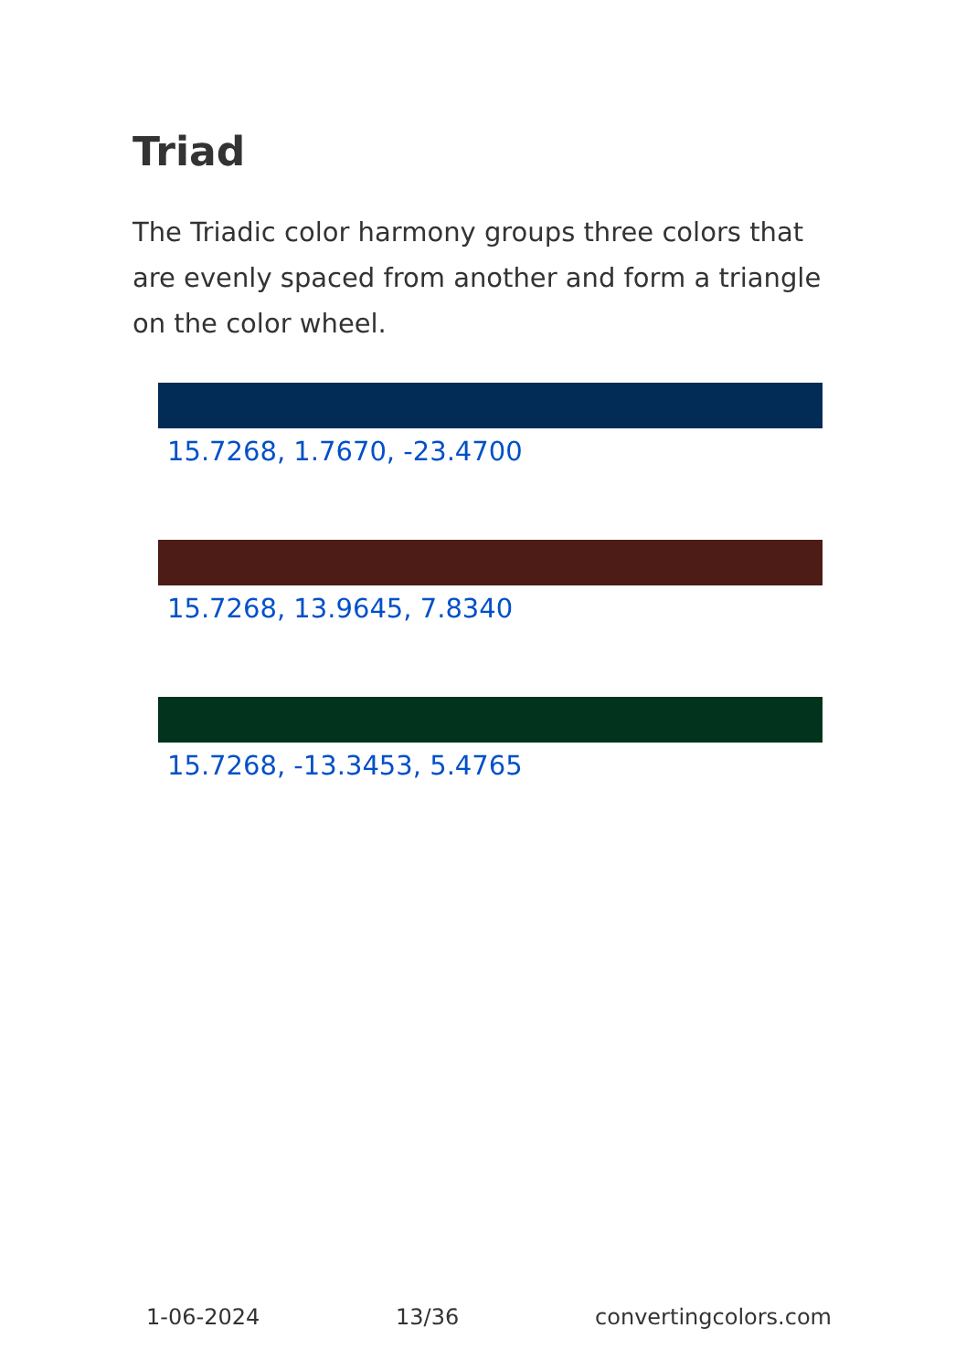Triad
The Triadic color harmony groups three colors that are evenly spaced from another and form a triangle on the color wheel.
15.7268, 1.7670, -23.4700
15.7268, 13.9645, 7.8340
15.7268, -13.3453, 5.4765
1-06-2024 13/36 convertingcolors.com